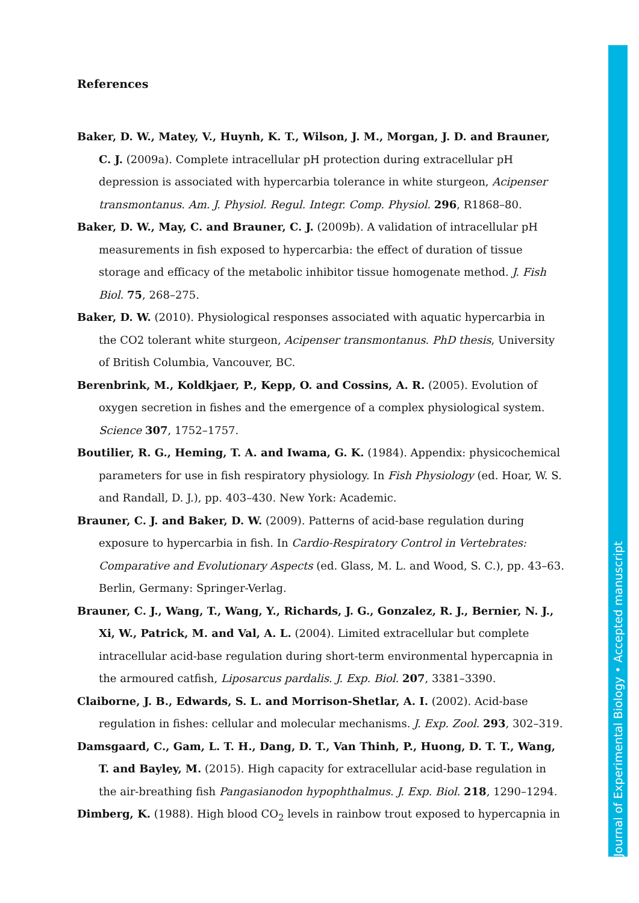References
Baker, D. W., Matey, V., Huynh, K. T., Wilson, J. M., Morgan, J. D. and Brauner, C. J. (2009a). Complete intracellular pH protection during extracellular pH depression is associated with hypercarbia tolerance in white sturgeon, Acipenser transmontanus. Am. J. Physiol. Regul. Integr. Comp. Physiol. 296, R1868–80.
Baker, D. W., May, C. and Brauner, C. J. (2009b). A validation of intracellular pH measurements in fish exposed to hypercarbia: the effect of duration of tissue storage and efficacy of the metabolic inhibitor tissue homogenate method. J. Fish Biol. 75, 268–275.
Baker, D. W. (2010). Physiological responses associated with aquatic hypercarbia in the CO2 tolerant white sturgeon, Acipenser transmontanus. PhD thesis, University of British Columbia, Vancouver, BC.
Berenbrink, M., Koldkjaer, P., Kepp, O. and Cossins, A. R. (2005). Evolution of oxygen secretion in fishes and the emergence of a complex physiological system. Science 307, 1752–1757.
Boutilier, R. G., Heming, T. A. and Iwama, G. K. (1984). Appendix: physicochemical parameters for use in fish respiratory physiology. In Fish Physiology (ed. Hoar, W. S. and Randall, D. J.), pp. 403–430. New York: Academic.
Brauner, C. J. and Baker, D. W. (2009). Patterns of acid-base regulation during exposure to hypercarbia in fish. In Cardio-Respiratory Control in Vertebrates: Comparative and Evolutionary Aspects (ed. Glass, M. L. and Wood, S. C.), pp. 43–63. Berlin, Germany: Springer-Verlag.
Brauner, C. J., Wang, T., Wang, Y., Richards, J. G., Gonzalez, R. J., Bernier, N. J., Xi, W., Patrick, M. and Val, A. L. (2004). Limited extracellular but complete intracellular acid-base regulation during short-term environmental hypercapnia in the armoured catfish, Liposarcus pardalis. J. Exp. Biol. 207, 3381–3390.
Claiborne, J. B., Edwards, S. L. and Morrison-Shetlar, A. I. (2002). Acid-base regulation in fishes: cellular and molecular mechanisms. J. Exp. Zool. 293, 302–319.
Damsgaard, C., Gam, L. T. H., Dang, D. T., Van Thinh, P., Huong, D. T. T., Wang, T. and Bayley, M. (2015). High capacity for extracellular acid-base regulation in the air-breathing fish Pangasianodon hypophthalmus. J. Exp. Biol. 218, 1290–1294.
Dimberg, K. (1988). High blood CO<sub>2</sub> levels in rainbow trout exposed to hypercapnia in
Journal of Experimental Biology • Accepted manuscript